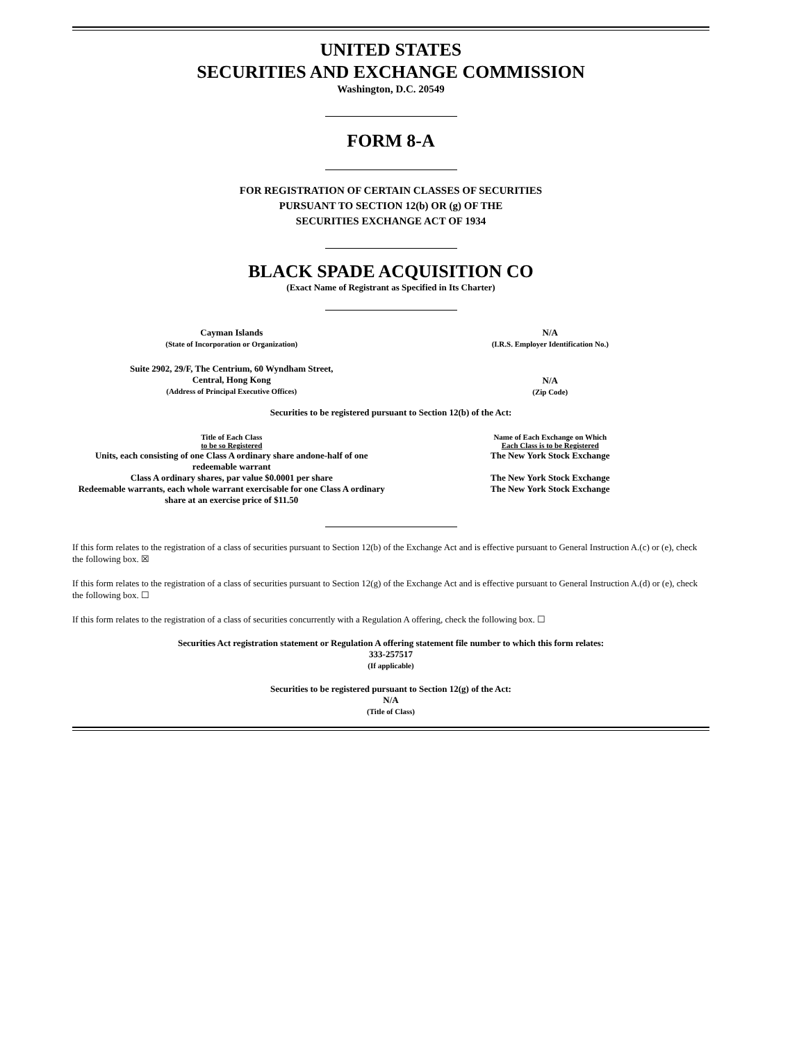UNITED STATES
SECURITIES AND EXCHANGE COMMISSION
Washington, D.C. 20549
FORM 8-A
FOR REGISTRATION OF CERTAIN CLASSES OF SECURITIES
PURSUANT TO SECTION 12(b) OR (g) OF THE
SECURITIES EXCHANGE ACT OF 1934
BLACK SPADE ACQUISITION CO
(Exact Name of Registrant as Specified in Its Charter)
| Cayman Islands (State of Incorporation or Organization) | N/A (I.R.S. Employer Identification No.) |
| Suite 2902, 29/F, The Centrium, 60 Wyndham Street, Central, Hong Kong (Address of Principal Executive Offices) | N/A (Zip Code) |
Securities to be registered pursuant to Section 12(b) of the Act:
| Title of Each Class to be so Registered | Name of Each Exchange on Which Each Class is to be Registered |
| --- | --- |
| Units, each consisting of one Class A ordinary share andone-half of one redeemable warrant | The New York Stock Exchange |
| Class A ordinary shares, par value $0.0001 per share | The New York Stock Exchange |
| Redeemable warrants, each whole warrant exercisable for one Class A ordinary share at an exercise price of $11.50 | The New York Stock Exchange |
If this form relates to the registration of a class of securities pursuant to Section 12(b) of the Exchange Act and is effective pursuant to General Instruction A.(c) or (e), check the following box. ☒
If this form relates to the registration of a class of securities pursuant to Section 12(g) of the Exchange Act and is effective pursuant to General Instruction A.(d) or (e), check the following box. ☐
If this form relates to the registration of a class of securities concurrently with a Regulation A offering, check the following box. ☐
Securities Act registration statement or Regulation A offering statement file number to which this form relates:
333-257517
(If applicable)
Securities to be registered pursuant to Section 12(g) of the Act:
N/A
(Title of Class)